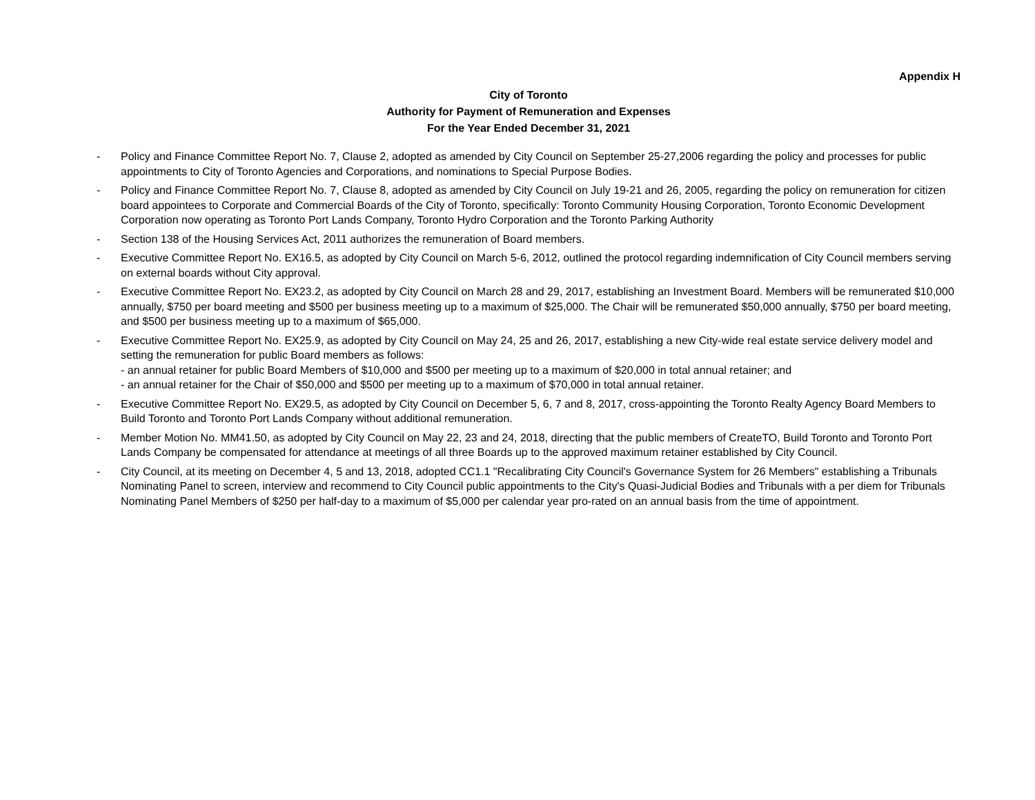Appendix H
City of Toronto
Authority for Payment of Remuneration and Expenses
For the Year Ended December 31, 2021
- Policy and Finance Committee Report No. 7, Clause 2, adopted as amended by City Council on September 25-27,2006 regarding the policy and processes for public appointments to City of Toronto Agencies and Corporations, and nominations to Special Purpose Bodies.
- Policy and Finance Committee Report No. 7, Clause 8, adopted as amended by City Council on July 19-21 and 26, 2005, regarding the policy on remuneration for citizen board appointees to Corporate and Commercial Boards of the City of Toronto, specifically: Toronto Community Housing Corporation, Toronto Economic Development Corporation now operating as Toronto Port Lands Company, Toronto Hydro Corporation and the Toronto Parking Authority
- Section 138 of the Housing Services Act, 2011 authorizes the remuneration of Board members.
- Executive Committee Report No. EX16.5, as adopted by City Council on March 5-6, 2012, outlined the protocol regarding indemnification of City Council members serving on external boards without City approval.
- Executive Committee Report No. EX23.2, as adopted by City Council on March 28 and 29, 2017, establishing an Investment Board. Members will be remunerated $10,000 annually, $750 per board meeting and $500 per business meeting up to a maximum of $25,000. The Chair will be remunerated $50,000 annually, $750 per board meeting, and $500 per business meeting up to a maximum of $65,000.
- Executive Committee Report No. EX25.9, as adopted by City Council on May 24, 25 and 26, 2017, establishing a new City-wide real estate service delivery model and setting the remuneration for public Board members as follows:
- an annual retainer for public Board Members of $10,000 and $500 per meeting up to a maximum of $20,000 in total annual retainer; and
- an annual retainer for the Chair of $50,000 and $500 per meeting up to a maximum of $70,000 in total annual retainer.
- Executive Committee Report No. EX29.5, as adopted by City Council on December 5, 6, 7 and 8, 2017, cross-appointing the Toronto Realty Agency Board Members to Build Toronto and Toronto Port Lands Company without additional remuneration.
- Member Motion No. MM41.50, as adopted by City Council on May 22, 23 and 24, 2018, directing that the public members of CreateTO, Build Toronto and Toronto Port Lands Company be compensated for attendance at meetings of all three Boards up to the approved maximum retainer established by City Council.
- City Council, at its meeting on December 4, 5 and 13, 2018, adopted CC1.1 "Recalibrating City Council's Governance System for 26 Members" establishing a Tribunals Nominating Panel to screen, interview and recommend to City Council public appointments to the City's Quasi-Judicial Bodies and Tribunals with a per diem for Tribunals Nominating Panel Members of $250 per half-day to a maximum of $5,000 per calendar year pro-rated on an annual basis from the time of appointment.